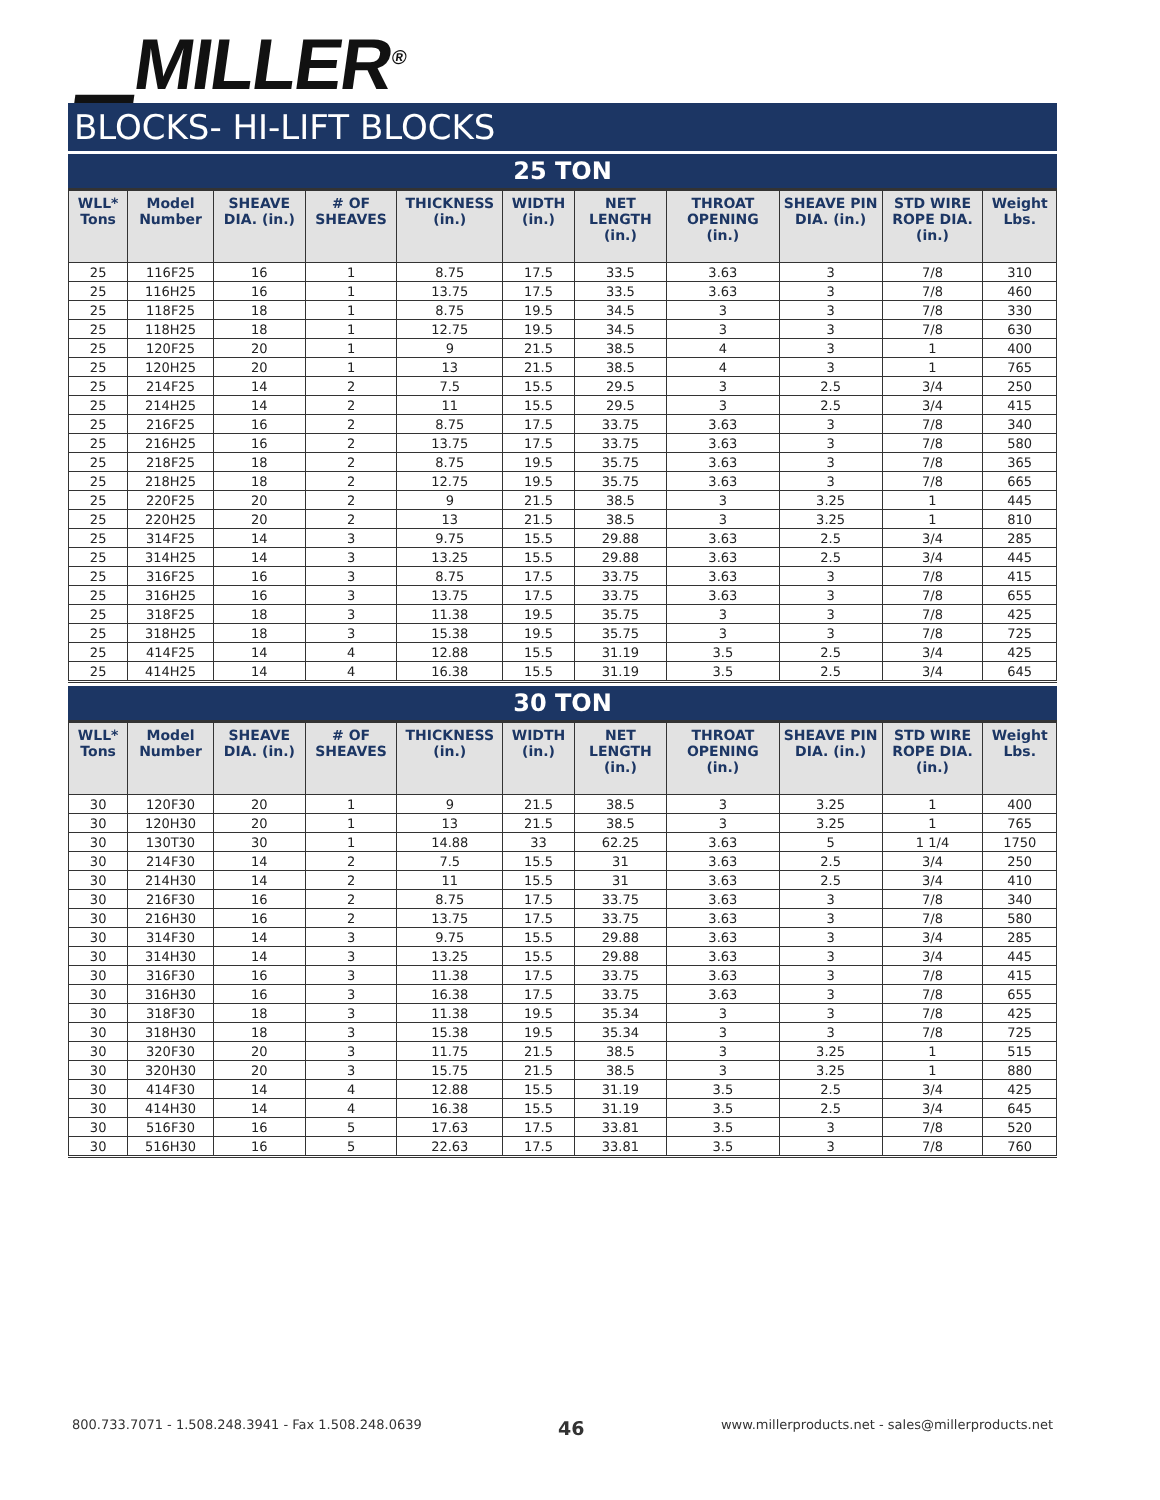▁MILLER<sup>®</sup>
BLOCKS- HI-LIFT BLOCKS
25 TON
| WLL* Tons | Model Number | SHEAVE DIA. (in.) | # OF SHEAVES | THICKNESS (in.) | WIDTH (in.) | NET LENGTH (in.) | THROAT OPENING (in.) | SHEAVE PIN DIA. (in.) | STD WIRE ROPE DIA. (in.) | Weight Lbs. |
| --- | --- | --- | --- | --- | --- | --- | --- | --- | --- | --- |
| 25 | 116F25 | 16 | 1 | 8.75 | 17.5 | 33.5 | 3.63 | 3 | 7/8 | 310 |
| 25 | 116H25 | 16 | 1 | 13.75 | 17.5 | 33.5 | 3.63 | 3 | 7/8 | 460 |
| 25 | 118F25 | 18 | 1 | 8.75 | 19.5 | 34.5 | 3 | 3 | 7/8 | 330 |
| 25 | 118H25 | 18 | 1 | 12.75 | 19.5 | 34.5 | 3 | 3 | 7/8 | 630 |
| 25 | 120F25 | 20 | 1 | 9 | 21.5 | 38.5 | 4 | 3 | 1 | 400 |
| 25 | 120H25 | 20 | 1 | 13 | 21.5 | 38.5 | 4 | 3 | 1 | 765 |
| 25 | 214F25 | 14 | 2 | 7.5 | 15.5 | 29.5 | 3 | 2.5 | 3/4 | 250 |
| 25 | 214H25 | 14 | 2 | 11 | 15.5 | 29.5 | 3 | 2.5 | 3/4 | 415 |
| 25 | 216F25 | 16 | 2 | 8.75 | 17.5 | 33.75 | 3.63 | 3 | 7/8 | 340 |
| 25 | 216H25 | 16 | 2 | 13.75 | 17.5 | 33.75 | 3.63 | 3 | 7/8 | 580 |
| 25 | 218F25 | 18 | 2 | 8.75 | 19.5 | 35.75 | 3.63 | 3 | 7/8 | 365 |
| 25 | 218H25 | 18 | 2 | 12.75 | 19.5 | 35.75 | 3.63 | 3 | 7/8 | 665 |
| 25 | 220F25 | 20 | 2 | 9 | 21.5 | 38.5 | 3 | 3.25 | 1 | 445 |
| 25 | 220H25 | 20 | 2 | 13 | 21.5 | 38.5 | 3 | 3.25 | 1 | 810 |
| 25 | 314F25 | 14 | 3 | 9.75 | 15.5 | 29.88 | 3.63 | 2.5 | 3/4 | 285 |
| 25 | 314H25 | 14 | 3 | 13.25 | 15.5 | 29.88 | 3.63 | 2.5 | 3/4 | 445 |
| 25 | 316F25 | 16 | 3 | 8.75 | 17.5 | 33.75 | 3.63 | 3 | 7/8 | 415 |
| 25 | 316H25 | 16 | 3 | 13.75 | 17.5 | 33.75 | 3.63 | 3 | 7/8 | 655 |
| 25 | 318F25 | 18 | 3 | 11.38 | 19.5 | 35.75 | 3 | 3 | 7/8 | 425 |
| 25 | 318H25 | 18 | 3 | 15.38 | 19.5 | 35.75 | 3 | 3 | 7/8 | 725 |
| 25 | 414F25 | 14 | 4 | 12.88 | 15.5 | 31.19 | 3.5 | 2.5 | 3/4 | 425 |
| 25 | 414H25 | 14 | 4 | 16.38 | 15.5 | 31.19 | 3.5 | 2.5 | 3/4 | 645 |
30 TON
| WLL* Tons | Model Number | SHEAVE DIA. (in.) | # OF SHEAVES | THICKNESS (in.) | WIDTH (in.) | NET LENGTH (in.) | THROAT OPENING (in.) | SHEAVE PIN DIA. (in.) | STD WIRE ROPE DIA. (in.) | Weight Lbs. |
| --- | --- | --- | --- | --- | --- | --- | --- | --- | --- | --- |
| 30 | 120F30 | 20 | 1 | 9 | 21.5 | 38.5 | 3 | 3.25 | 1 | 400 |
| 30 | 120H30 | 20 | 1 | 13 | 21.5 | 38.5 | 3 | 3.25 | 1 | 765 |
| 30 | 130T30 | 30 | 1 | 14.88 | 33 | 62.25 | 3.63 | 5 | 1 1/4 | 1750 |
| 30 | 214F30 | 14 | 2 | 7.5 | 15.5 | 31 | 3.63 | 2.5 | 3/4 | 250 |
| 30 | 214H30 | 14 | 2 | 11 | 15.5 | 31 | 3.63 | 2.5 | 3/4 | 410 |
| 30 | 216F30 | 16 | 2 | 8.75 | 17.5 | 33.75 | 3.63 | 3 | 7/8 | 340 |
| 30 | 216H30 | 16 | 2 | 13.75 | 17.5 | 33.75 | 3.63 | 3 | 7/8 | 580 |
| 30 | 314F30 | 14 | 3 | 9.75 | 15.5 | 29.88 | 3.63 | 3 | 3/4 | 285 |
| 30 | 314H30 | 14 | 3 | 13.25 | 15.5 | 29.88 | 3.63 | 3 | 3/4 | 445 |
| 30 | 316F30 | 16 | 3 | 11.38 | 17.5 | 33.75 | 3.63 | 3 | 7/8 | 415 |
| 30 | 316H30 | 16 | 3 | 16.38 | 17.5 | 33.75 | 3.63 | 3 | 7/8 | 655 |
| 30 | 318F30 | 18 | 3 | 11.38 | 19.5 | 35.34 | 3 | 3 | 7/8 | 425 |
| 30 | 318H30 | 18 | 3 | 15.38 | 19.5 | 35.34 | 3 | 3 | 7/8 | 725 |
| 30 | 320F30 | 20 | 3 | 11.75 | 21.5 | 38.5 | 3 | 3.25 | 1 | 515 |
| 30 | 320H30 | 20 | 3 | 15.75 | 21.5 | 38.5 | 3 | 3.25 | 1 | 880 |
| 30 | 414F30 | 14 | 4 | 12.88 | 15.5 | 31.19 | 3.5 | 2.5 | 3/4 | 425 |
| 30 | 414H30 | 14 | 4 | 16.38 | 15.5 | 31.19 | 3.5 | 2.5 | 3/4 | 645 |
| 30 | 516F30 | 16 | 5 | 17.63 | 17.5 | 33.81 | 3.5 | 3 | 7/8 | 520 |
| 30 | 516H30 | 16 | 5 | 22.63 | 17.5 | 33.81 | 3.5 | 3 | 7/8 | 760 |
800.733.7071 - 1.508.248.3941 - Fax 1.508.248.0639 46 www.millerproducts.net - sales@millerproducts.net